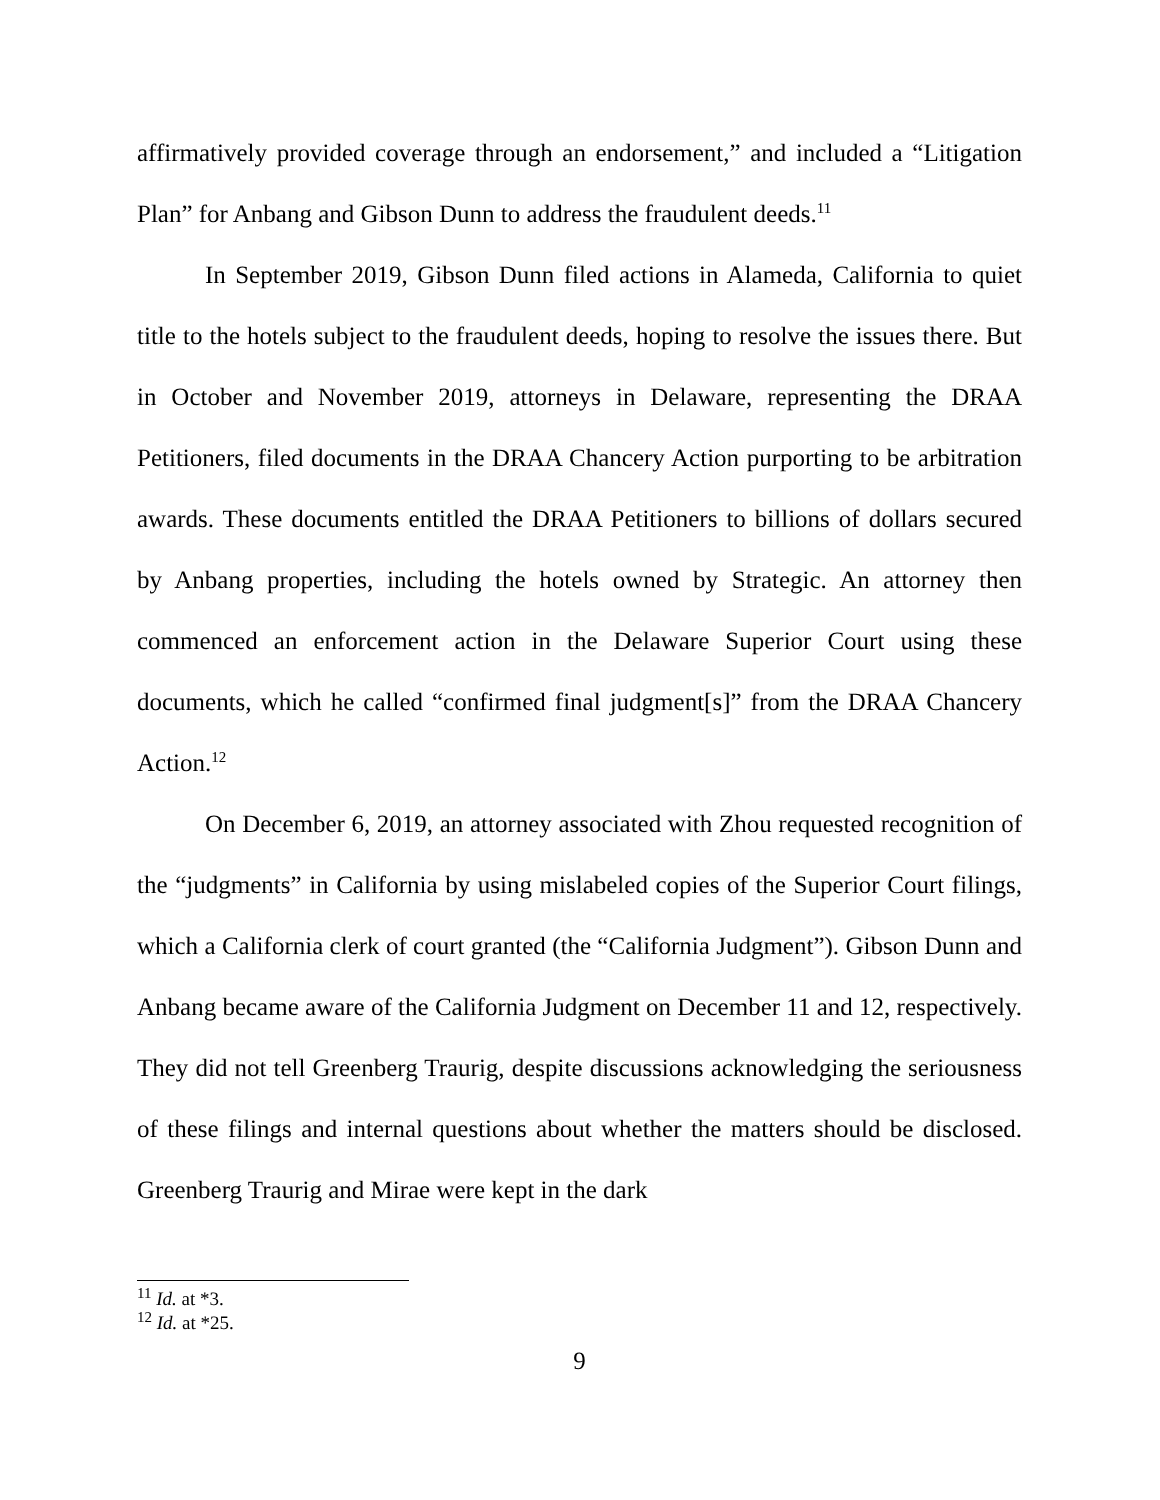affirmatively provided coverage through an endorsement,” and included a “Litigation Plan” for Anbang and Gibson Dunn to address the fraudulent deeds.<sup>11</sup>
In September 2019, Gibson Dunn filed actions in Alameda, California to quiet title to the hotels subject to the fraudulent deeds, hoping to resolve the issues there. But in October and November 2019, attorneys in Delaware, representing the DRAA Petitioners, filed documents in the DRAA Chancery Action purporting to be arbitration awards. These documents entitled the DRAA Petitioners to billions of dollars secured by Anbang properties, including the hotels owned by Strategic. An attorney then commenced an enforcement action in the Delaware Superior Court using these documents, which he called “confirmed final judgment[s]” from the DRAA Chancery Action.<sup>12</sup>
On December 6, 2019, an attorney associated with Zhou requested recognition of the “judgments” in California by using mislabeled copies of the Superior Court filings, which a California clerk of court granted (the “California Judgment”). Gibson Dunn and Anbang became aware of the California Judgment on December 11 and 12, respectively. They did not tell Greenberg Traurig, despite discussions acknowledging the seriousness of these filings and internal questions about whether the matters should be disclosed. Greenberg Traurig and Mirae were kept in the dark
<sup>11</sup> Id. at *3.
<sup>12</sup> Id. at *25.
9